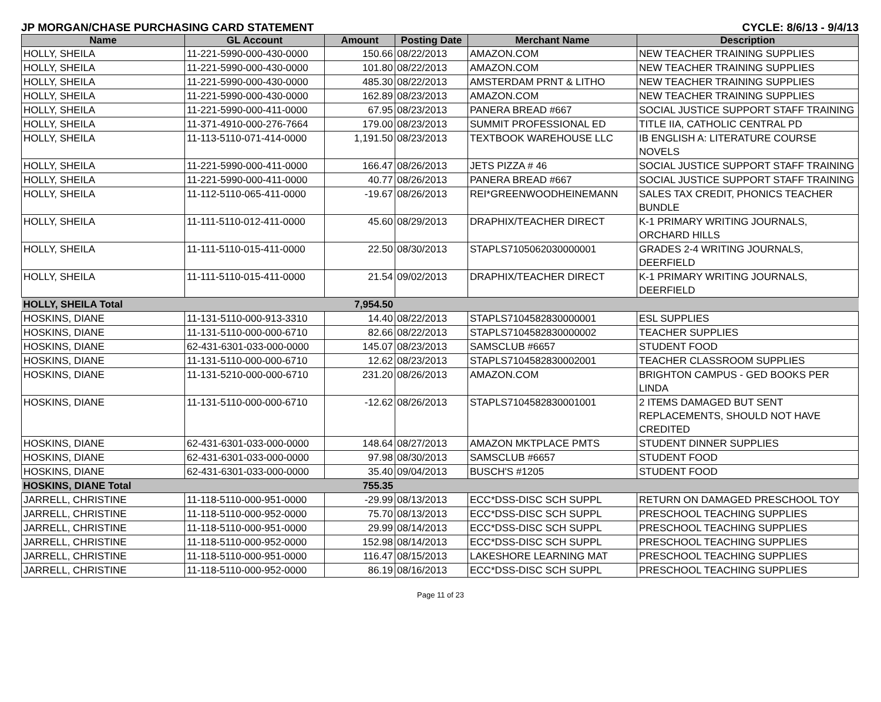JP MORGAN/CHASE PURCHASING CARD STATEMENT CYCLE: 8/6/13 - 9/4/13
| Name | GL Account | Amount | Posting Date | Merchant Name | Description |
| --- | --- | --- | --- | --- | --- |
| HOLLY, SHEILA | 11-221-5990-000-430-0000 | 150.66 | 08/22/2013 | AMAZON.COM | NEW TEACHER TRAINING SUPPLIES |
| HOLLY, SHEILA | 11-221-5990-000-430-0000 | 101.80 | 08/22/2013 | AMAZON.COM | NEW TEACHER TRAINING SUPPLIES |
| HOLLY, SHEILA | 11-221-5990-000-430-0000 | 485.30 | 08/22/2013 | AMSTERDAM PRNT & LITHO | NEW TEACHER TRAINING SUPPLIES |
| HOLLY, SHEILA | 11-221-5990-000-430-0000 | 162.89 | 08/23/2013 | AMAZON.COM | NEW TEACHER TRAINING SUPPLIES |
| HOLLY, SHEILA | 11-221-5990-000-411-0000 | 67.95 | 08/23/2013 | PANERA BREAD #667 | SOCIAL JUSTICE SUPPORT STAFF TRAINING |
| HOLLY, SHEILA | 11-371-4910-000-276-7664 | 179.00 | 08/23/2013 | SUMMIT PROFESSIONAL ED | TITLE IIA, CATHOLIC CENTRAL PD |
| HOLLY, SHEILA | 11-113-5110-071-414-0000 | 1,191.50 | 08/23/2013 | TEXTBOOK WAREHOUSE LLC | IB ENGLISH A: LITERATURE COURSE NOVELS |
| HOLLY, SHEILA | 11-221-5990-000-411-0000 | 166.47 | 08/26/2013 | JETS PIZZA # 46 | SOCIAL JUSTICE SUPPORT STAFF TRAINING |
| HOLLY, SHEILA | 11-221-5990-000-411-0000 | 40.77 | 08/26/2013 | PANERA BREAD #667 | SOCIAL JUSTICE SUPPORT STAFF TRAINING |
| HOLLY, SHEILA | 11-112-5110-065-411-0000 | -19.67 | 08/26/2013 | REI*GREENWOODHEINEMANN | SALES TAX CREDIT, PHONICS TEACHER BUNDLE |
| HOLLY, SHEILA | 11-111-5110-012-411-0000 | 45.60 | 08/29/2013 | DRAPHIX/TEACHER DIRECT | K-1 PRIMARY WRITING JOURNALS, ORCHARD HILLS |
| HOLLY, SHEILA | 11-111-5110-015-411-0000 | 22.50 | 08/30/2013 | STAPLS7105062030000001 | GRADES 2-4 WRITING JOURNALS, DEERFIELD |
| HOLLY, SHEILA | 11-111-5110-015-411-0000 | 21.54 | 09/02/2013 | DRAPHIX/TEACHER DIRECT | K-1 PRIMARY WRITING JOURNALS, DEERFIELD |
| HOLLY, SHEILA Total | | 7,954.50 | | | |
| HOSKINS, DIANE | 11-131-5110-000-913-3310 | 14.40 | 08/22/2013 | STAPLS7104582830000001 | ESL SUPPLIES |
| HOSKINS, DIANE | 11-131-5110-000-000-6710 | 82.66 | 08/22/2013 | STAPLS7104582830000002 | TEACHER SUPPLIES |
| HOSKINS, DIANE | 62-431-6301-033-000-0000 | 145.07 | 08/23/2013 | SAMSCLUB #6657 | STUDENT FOOD |
| HOSKINS, DIANE | 11-131-5110-000-000-6710 | 12.62 | 08/23/2013 | STAPLS7104582830002001 | TEACHER CLASSROOM SUPPLIES |
| HOSKINS, DIANE | 11-131-5210-000-000-6710 | 231.20 | 08/26/2013 | AMAZON.COM | BRIGHTON CAMPUS - GED BOOKS PER LINDA |
| HOSKINS, DIANE | 11-131-5110-000-000-6710 | -12.62 | 08/26/2013 | STAPLS7104582830001001 | 2 ITEMS DAMAGED BUT SENT REPLACEMENTS, SHOULD NOT HAVE CREDITED |
| HOSKINS, DIANE | 62-431-6301-033-000-0000 | 148.64 | 08/27/2013 | AMAZON MKTPLACE PMTS | STUDENT DINNER SUPPLIES |
| HOSKINS, DIANE | 62-431-6301-033-000-0000 | 97.98 | 08/30/2013 | SAMSCLUB #6657 | STUDENT FOOD |
| HOSKINS, DIANE | 62-431-6301-033-000-0000 | 35.40 | 09/04/2013 | BUSCH'S #1205 | STUDENT FOOD |
| HOSKINS, DIANE Total | | 755.35 | | | |
| JARRELL, CHRISTINE | 11-118-5110-000-951-0000 | -29.99 | 08/13/2013 | ECC*DSS-DISC SCH SUPPL | RETURN ON DAMAGED PRESCHOOL TOY |
| JARRELL, CHRISTINE | 11-118-5110-000-952-0000 | 75.70 | 08/13/2013 | ECC*DSS-DISC SCH SUPPL | PRESCHOOL TEACHING SUPPLIES |
| JARRELL, CHRISTINE | 11-118-5110-000-951-0000 | 29.99 | 08/14/2013 | ECC*DSS-DISC SCH SUPPL | PRESCHOOL TEACHING SUPPLIES |
| JARRELL, CHRISTINE | 11-118-5110-000-952-0000 | 152.98 | 08/14/2013 | ECC*DSS-DISC SCH SUPPL | PRESCHOOL TEACHING SUPPLIES |
| JARRELL, CHRISTINE | 11-118-5110-000-951-0000 | 116.47 | 08/15/2013 | LAKESHORE LEARNING MAT | PRESCHOOL TEACHING SUPPLIES |
| JARRELL, CHRISTINE | 11-118-5110-000-952-0000 | 86.19 | 08/16/2013 | ECC*DSS-DISC SCH SUPPL | PRESCHOOL TEACHING SUPPLIES |
Page 11 of 23